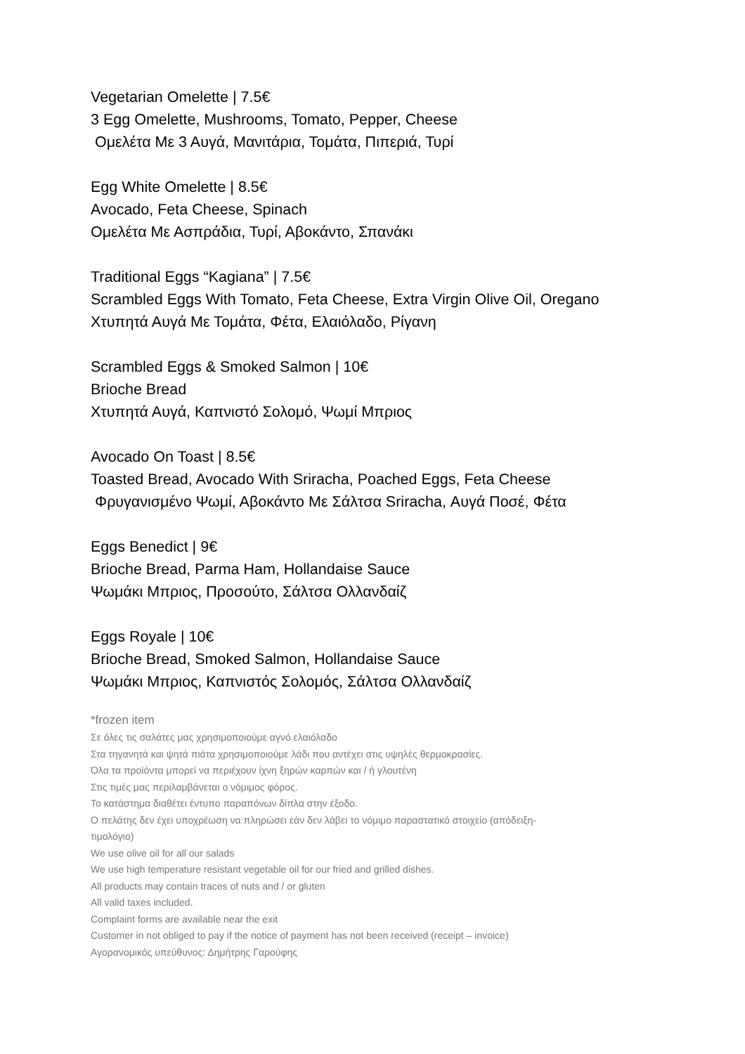Vegetarian Omelette | 7.5€
3 Egg Omelette, Mushrooms, Tomato, Pepper, Cheese
Ομελέτα Με 3 Αυγά, Μανιτάρια, Τομάτα, Πιπεριά, Τυρί
Egg White Omelette | 8.5€
Avocado, Feta Cheese, Spinach
Ομελέτα Με Ασπράδια, Τυρί, Αβοκάντο, Σπανάκι
Traditional Eggs “Kagiana” | 7.5€
Scrambled Eggs With Tomato, Feta Cheese, Extra Virgin Olive Oil, Oregano
Χτυπητά Αυγά Με Τομάτα, Φέτα, Ελαιόλαδο, Ρίγανη
Scrambled Eggs & Smoked Salmon | 10€
Brioche Bread
Χτυπητά Αυγά, Καπνιστό Σολομό, Ψωμί Μπριος
Avocado On Toast | 8.5€
Toasted Bread, Avocado With Sriracha, Poached Eggs, Feta Cheese
Φρυγανισμένο Ψωμί, Αβοκάντο Με Σάλτσα Sriracha, Αυγά Ποσέ, Φέτα
Eggs Benedict | 9€
Brioche Bread, Parma Ham, Hollandaise Sauce
Ψωμάκι Μπριος, Προσούτο, Σάλτσα Ολλανδαίζ
Eggs Royale | 10€
Brioche Bread, Smoked Salmon, Hollandaise Sauce
Ψωμάκι Μπριος, Καπνιστός Σολομός, Σάλτσα Ολλανδαίζ
*frozen item
Σε όλες τις σαλάτες μας χρησιμοποιούμε αγνό ελαιόλαδο
Στα τηγανητά και ψητά πιάτα χρησιμοποιούμε λάδι που αντέχει στις υψηλές θερμοκρασίες.
Όλα τα προϊόντα μπορεί να περιέχουν ίχνη ξηρών καρπών και / ή γλουτένη
Στις τιμές μας περιλαμβάνεται ο νόμιμος φόρος.
Το κατάστημα διαθέτει έντυπο παραπόνων δίπλα στην έξοδο.
Ο πελάτης δεν έχει υποχρέωση να πληρώσει εάν δεν λάβει το νόμιμο παραστατικό στοιχείο (απόδειξη-
τιμολόγιο)
We use olive oil for all our salads
We use high temperature resistant vegetable oil for our fried and grilled dishes.
All products may contain traces of nuts and / or gluten
All valid taxes included.
Complaint forms are available near the exit
Customer in not obliged to pay if the notice of payment has not been received (receipt – invoice)
Αγορανομικός υπεύθυνος: Δημήτρης Γαρούφης